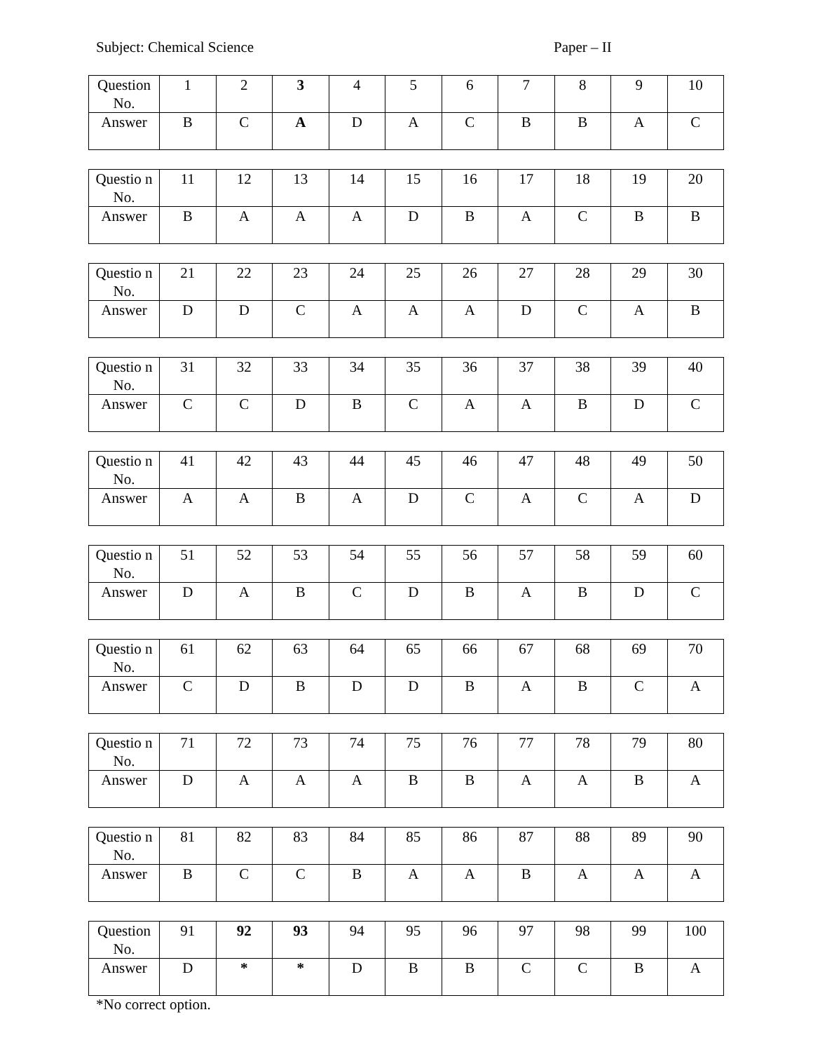Subject: Chemical Science Paper – II
| Question No. | 1 | 2 | 3 | 4 | 5 | 6 | 7 | 8 | 9 | 10 |
| Answer | B | C | A | D | A | C | B | B | A | C |
| Questio n No. | 11 | 12 | 13 | 14 | 15 | 16 | 17 | 18 | 19 | 20 |
| Answer | B | A | A | A | D | B | A | C | B | B |
| Questio n No. | 21 | 22 | 23 | 24 | 25 | 26 | 27 | 28 | 29 | 30 |
| Answer | D | D | C | A | A | A | D | C | A | B |
| Questio n No. | 31 | 32 | 33 | 34 | 35 | 36 | 37 | 38 | 39 | 40 |
| Answer | C | C | D | B | C | A | A | B | D | C |
| Questio n No. | 41 | 42 | 43 | 44 | 45 | 46 | 47 | 48 | 49 | 50 |
| Answer | A | A | B | A | D | C | A | C | A | D |
| Questio n No. | 51 | 52 | 53 | 54 | 55 | 56 | 57 | 58 | 59 | 60 |
| Answer | D | A | B | C | D | B | A | B | D | C |
| Questio n No. | 61 | 62 | 63 | 64 | 65 | 66 | 67 | 68 | 69 | 70 |
| Answer | C | D | B | D | D | B | A | B | C | A |
| Questio n No. | 71 | 72 | 73 | 74 | 75 | 76 | 77 | 78 | 79 | 80 |
| Answer | D | A | A | A | B | B | A | A | B | A |
| Questio n No. | 81 | 82 | 83 | 84 | 85 | 86 | 87 | 88 | 89 | 90 |
| Answer | B | C | C | B | A | A | B | A | A | A |
| Question No. | 91 | 92 | 93 | 94 | 95 | 96 | 97 | 98 | 99 | 100 |
| Answer | D | * | * | D | B | B | C | C | B | A |
*No correct option.